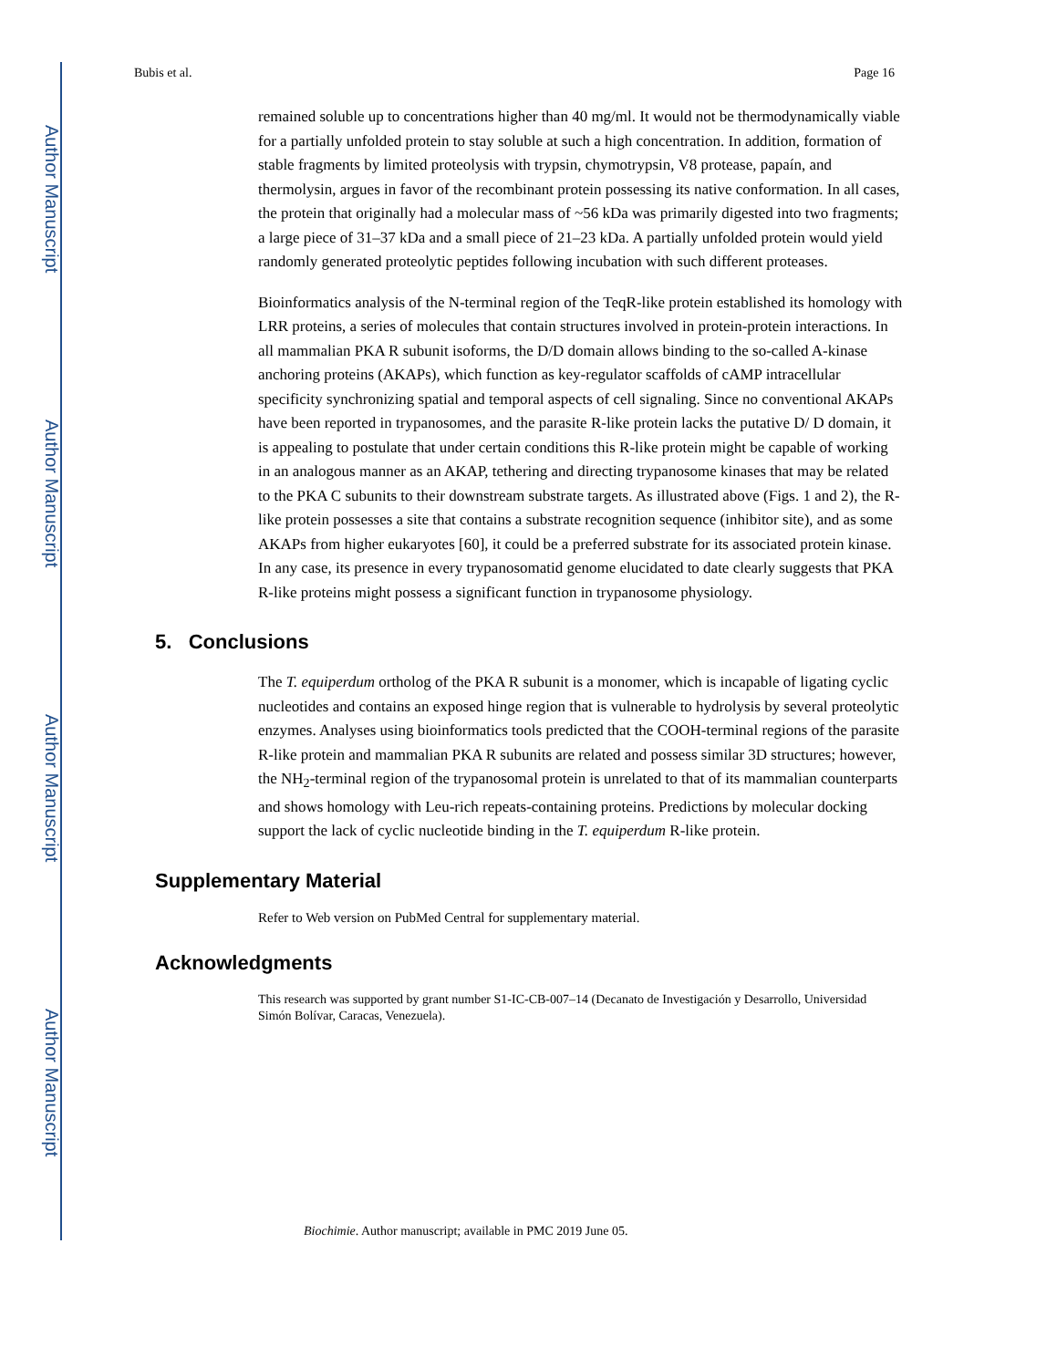Author Manuscript
Author Manuscript
Author Manuscript
Author Manuscript
Bubis et al. Page 16
remained soluble up to concentrations higher than 40 mg/ml. It would not be thermodynamically viable for a partially unfolded protein to stay soluble at such a high concentration. In addition, formation of stable fragments by limited proteolysis with trypsin, chymotrypsin, V8 protease, papaín, and thermolysin, argues in favor of the recombinant protein possessing its native conformation. In all cases, the protein that originally had a molecular mass of ~56 kDa was primarily digested into two fragments; a large piece of 31–37 kDa and a small piece of 21–23 kDa. A partially unfolded protein would yield randomly generated proteolytic peptides following incubation with such different proteases.
Bioinformatics analysis of the N-terminal region of the TeqR-like protein established its homology with LRR proteins, a series of molecules that contain structures involved in protein-protein interactions. In all mammalian PKA R subunit isoforms, the D/D domain allows binding to the so-called A-kinase anchoring proteins (AKAPs), which function as key-regulator scaffolds of cAMP intracellular specificity synchronizing spatial and temporal aspects of cell signaling. Since no conventional AKAPs have been reported in trypanosomes, and the parasite R-like protein lacks the putative D/ D domain, it is appealing to postulate that under certain conditions this R-like protein might be capable of working in an analogous manner as an AKAP, tethering and directing trypanosome kinases that may be related to the PKA C subunits to their downstream substrate targets. As illustrated above (Figs. 1 and 2), the R-like protein possesses a site that contains a substrate recognition sequence (inhibitor site), and as some AKAPs from higher eukaryotes [60], it could be a preferred substrate for its associated protein kinase. In any case, its presence in every trypanosomatid genome elucidated to date clearly suggests that PKA R-like proteins might possess a significant function in trypanosome physiology.
5. Conclusions
The T. equiperdum ortholog of the PKA R subunit is a monomer, which is incapable of ligating cyclic nucleotides and contains an exposed hinge region that is vulnerable to hydrolysis by several proteolytic enzymes. Analyses using bioinformatics tools predicted that the COOH-terminal regions of the parasite R-like protein and mammalian PKA R subunits are related and possess similar 3D structures; however, the NH<sub>2</sub>-terminal region of the trypanosomal protein is unrelated to that of its mammalian counterparts and shows homology with Leu-rich repeats-containing proteins. Predictions by molecular docking support the lack of cyclic nucleotide binding in the T. equiperdum R-like protein.
Supplementary Material
Refer to Web version on PubMed Central for supplementary material.
Acknowledgments
This research was supported by grant number S1-IC-CB-007–14 (Decanato de Investigación y Desarrollo, Universidad Simón Bolívar, Caracas, Venezuela).
Biochimie. Author manuscript; available in PMC 2019 June 05.